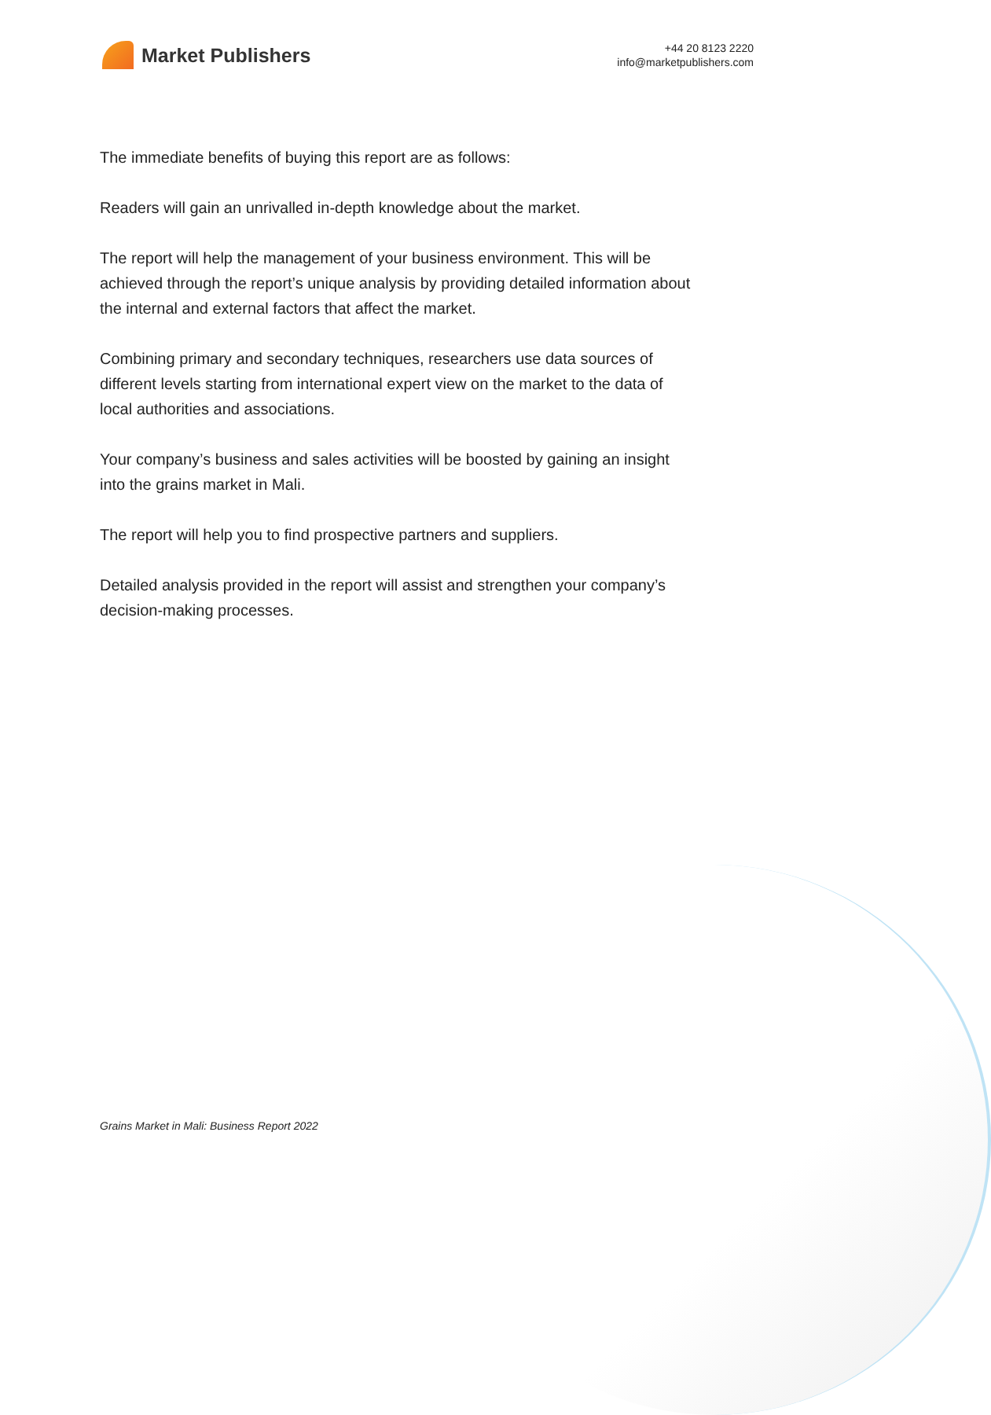Market Publishers
+44 20 8123 2220
info@marketpublishers.com
The immediate benefits of buying this report are as follows:
Readers will gain an unrivalled in-depth knowledge about the market.
The report will help the management of your business environment. This will be achieved through the report’s unique analysis by providing detailed information about the internal and external factors that affect the market.
Combining primary and secondary techniques, researchers use data sources of different levels starting from international expert view on the market to the data of local authorities and associations.
Your company’s business and sales activities will be boosted by gaining an insight into the grains market in Mali.
The report will help you to find prospective partners and suppliers.
Detailed analysis provided in the report will assist and strengthen your company’s decision-making processes.
Grains Market in Mali: Business Report 2022